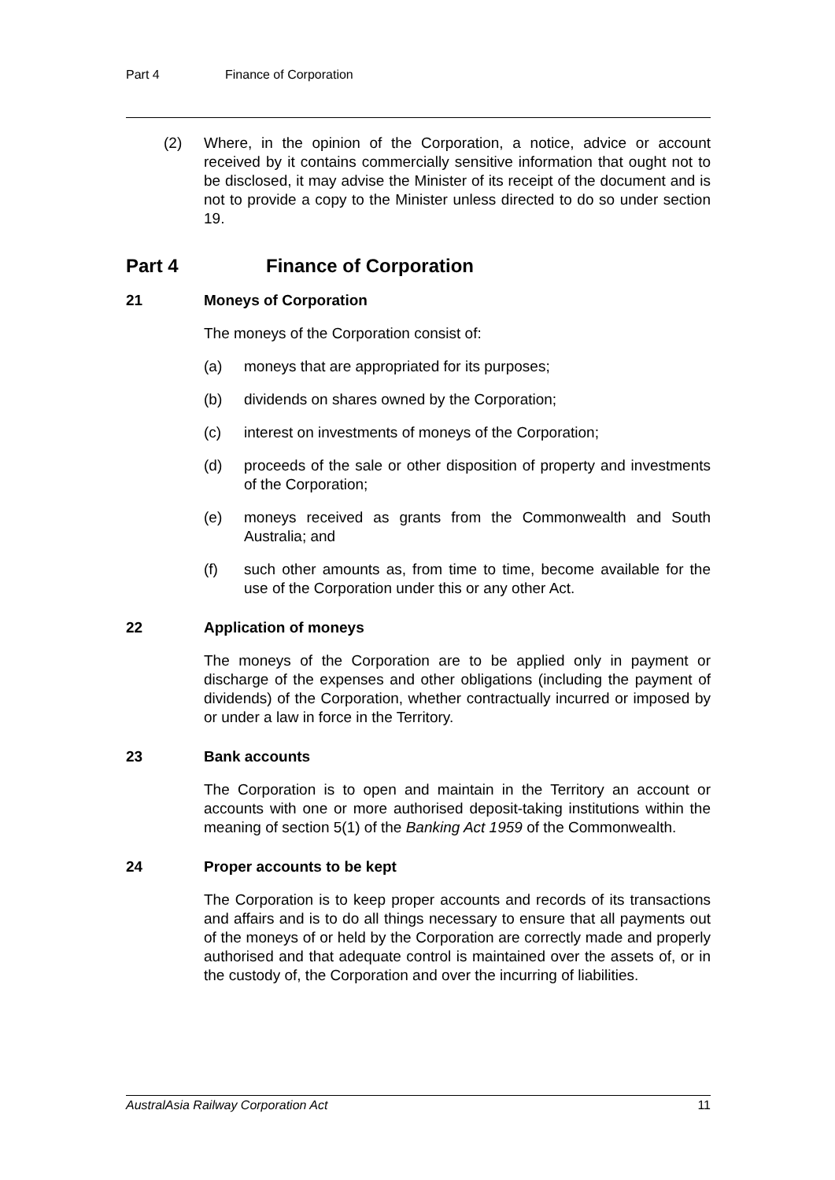Part 4 Finance of Corporation
(2) Where, in the opinion of the Corporation, a notice, advice or account received by it contains commercially sensitive information that ought not to be disclosed, it may advise the Minister of its receipt of the document and is not to provide a copy to the Minister unless directed to do so under section 19.
Part 4 Finance of Corporation
21 Moneys of Corporation
The moneys of the Corporation consist of:
(a) moneys that are appropriated for its purposes;
(b) dividends on shares owned by the Corporation;
(c) interest on investments of moneys of the Corporation;
(d) proceeds of the sale or other disposition of property and investments of the Corporation;
(e) moneys received as grants from the Commonwealth and South Australia; and
(f) such other amounts as, from time to time, become available for the use of the Corporation under this or any other Act.
22 Application of moneys
The moneys of the Corporation are to be applied only in payment or discharge of the expenses and other obligations (including the payment of dividends) of the Corporation, whether contractually incurred or imposed by or under a law in force in the Territory.
23 Bank accounts
The Corporation is to open and maintain in the Territory an account or accounts with one or more authorised deposit-taking institutions within the meaning of section 5(1) of the Banking Act 1959 of the Commonwealth.
24 Proper accounts to be kept
The Corporation is to keep proper accounts and records of its transactions and affairs and is to do all things necessary to ensure that all payments out of the moneys of or held by the Corporation are correctly made and properly authorised and that adequate control is maintained over the assets of, or in the custody of, the Corporation and over the incurring of liabilities.
AustralAsia Railway Corporation Act 11